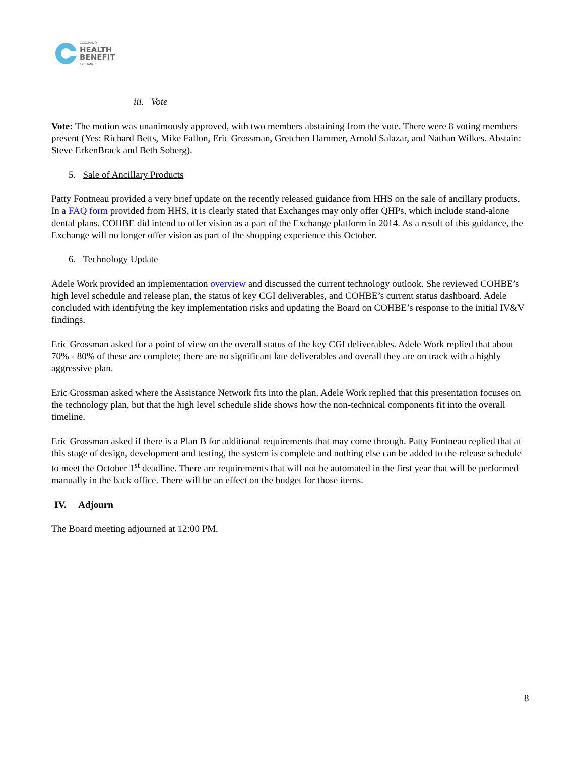COLORADO
HEALTH
BENEFIT
EXCHANGE
iii. Vote
Vote: The motion was unanimously approved, with two members abstaining from the vote. There were 8 voting members present (Yes: Richard Betts, Mike Fallon, Eric Grossman, Gretchen Hammer, Arnold Salazar, and Nathan Wilkes. Abstain: Steve ErkenBrack and Beth Soberg).
5. Sale of Ancillary Products
Patty Fontneau provided a very brief update on the recently released guidance from HHS on the sale of ancillary products. In a FAQ form provided from HHS, it is clearly stated that Exchanges may only offer QHPs, which include stand-alone dental plans. COHBE did intend to offer vision as a part of the Exchange platform in 2014. As a result of this guidance, the Exchange will no longer offer vision as part of the shopping experience this October.
6. Technology Update
Adele Work provided an implementation overview and discussed the current technology outlook. She reviewed COHBE’s high level schedule and release plan, the status of key CGI deliverables, and COHBE’s current status dashboard. Adele concluded with identifying the key implementation risks and updating the Board on COHBE’s response to the initial IV&V findings.
Eric Grossman asked for a point of view on the overall status of the key CGI deliverables. Adele Work replied that about 70% - 80% of these are complete; there are no significant late deliverables and overall they are on track with a highly aggressive plan.
Eric Grossman asked where the Assistance Network fits into the plan. Adele Work replied that this presentation focuses on the technology plan, but that the high level schedule slide shows how the non-technical components fit into the overall timeline.
Eric Grossman asked if there is a Plan B for additional requirements that may come through. Patty Fontneau replied that at this stage of design, development and testing, the system is complete and nothing else can be added to the release schedule to meet the October 1<sup>st</sup> deadline. There are requirements that will not be automated in the first year that will be performed manually in the back office. There will be an effect on the budget for those items.
IV. Adjourn
The Board meeting adjourned at 12:00 PM.
8